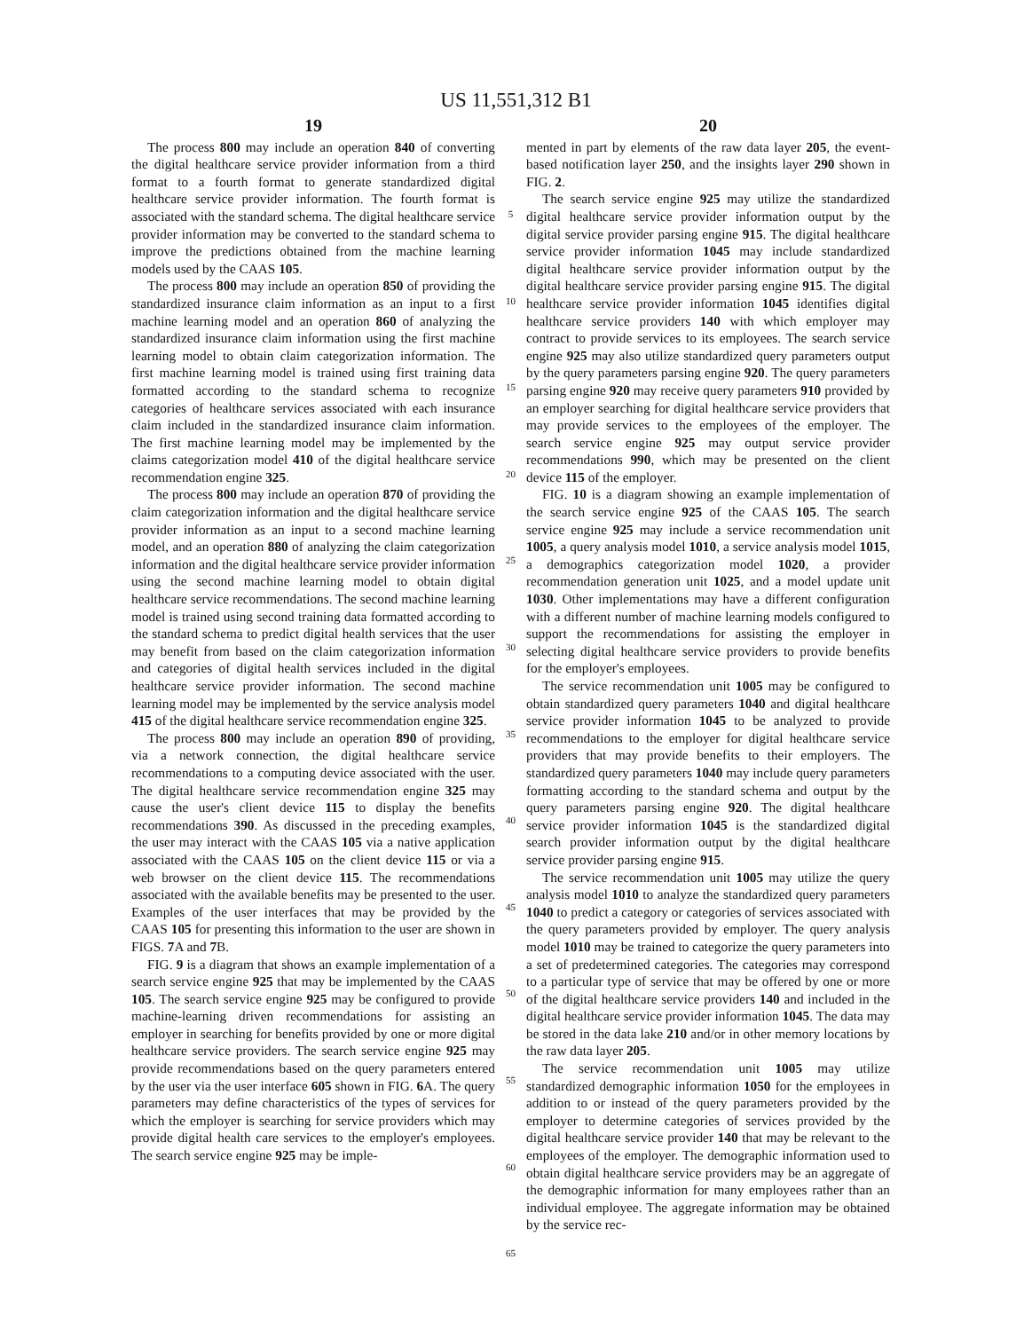US 11,551,312 B1
19
The process 800 may include an operation 840 of converting the digital healthcare service provider information from a third format to a fourth format to generate standardized digital healthcare service provider information. The fourth format is associated with the standard schema. The digital healthcare service provider information may be converted to the standard schema to improve the predictions obtained from the machine learning models used by the CAAS 105.
The process 800 may include an operation 850 of providing the standardized insurance claim information as an input to a first machine learning model and an operation 860 of analyzing the standardized insurance claim information using the first machine learning model to obtain claim categorization information. The first machine learning model is trained using first training data formatted according to the standard schema to recognize categories of healthcare services associated with each insurance claim included in the standardized insurance claim information. The first machine learning model may be implemented by the claims categorization model 410 of the digital healthcare service recommendation engine 325.
The process 800 may include an operation 870 of providing the claim categorization information and the digital healthcare service provider information as an input to a second machine learning model, and an operation 880 of analyzing the claim categorization information and the digital healthcare service provider information using the second machine learning model to obtain digital healthcare service recommendations. The second machine learning model is trained using second training data formatted according to the standard schema to predict digital health services that the user may benefit from based on the claim categorization information and categories of digital health services included in the digital healthcare service provider information. The second machine learning model may be implemented by the service analysis model 415 of the digital healthcare service recommendation engine 325.
The process 800 may include an operation 890 of providing, via a network connection, the digital healthcare service recommendations to a computing device associated with the user. The digital healthcare service recommendation engine 325 may cause the user's client device 115 to display the benefits recommendations 390. As discussed in the preceding examples, the user may interact with the CAAS 105 via a native application associated with the CAAS 105 on the client device 115 or via a web browser on the client device 115. The recommendations associated with the available benefits may be presented to the user. Examples of the user interfaces that may be provided by the CAAS 105 for presenting this information to the user are shown in FIGS. 7 A and 7 B.
FIG. 9 is a diagram that shows an example implementation of a search service engine 925 that may be implemented by the CAAS 105. The search service engine 925 may be configured to provide machine-learning driven recommendations for assisting an employer in searching for benefits provided by one or more digital healthcare service providers. The search service engine 925 may provide recommendations based on the query parameters entered by the user via the user interface 605 shown in FIG. 6 A. The query parameters may define characteristics of the types of services for which the employer is searching for service providers which may provide digital health care services to the employer's employees. The search service engine 925 may be imple-
5
10
15
20
25
30
35
40
45
50
55
60
65
20
mented in part by elements of the raw data layer 205, the event-based notification layer 250, and the insights layer 290 shown in FIG. 2.
The search service engine 925 may utilize the standardized digital healthcare service provider information output by the digital service provider parsing engine 915. The digital healthcare service provider information 1045 may include standardized digital healthcare service provider information output by the digital healthcare service provider parsing engine 915. The digital healthcare service provider information 1045 identifies digital healthcare service providers 140 with which employer may contract to provide services to its employees. The search service engine 925 may also utilize standardized query parameters output by the query parameters parsing engine 920. The query parameters parsing engine 920 may receive query parameters 910 provided by an employer searching for digital healthcare service providers that may provide services to the employees of the employer. The search service engine 925 may output service provider recommendations 990, which may be presented on the client device 115 of the employer.
FIG. 10 is a diagram showing an example implementation of the search service engine 925 of the CAAS 105. The search service engine 925 may include a service recommendation unit 1005, a query analysis model 1010, a service analysis model 1015, a demographics categorization model 1020, a provider recommendation generation unit 1025, and a model update unit 1030. Other implementations may have a different configuration with a different number of machine learning models configured to support the recommendations for assisting the employer in selecting digital healthcare service providers to provide benefits for the employer's employees.
The service recommendation unit 1005 may be configured to obtain standardized query parameters 1040 and digital healthcare service provider information 1045 to be analyzed to provide recommendations to the employer for digital healthcare service providers that may provide benefits to their employers. The standardized query parameters 1040 may include query parameters formatting according to the standard schema and output by the query parameters parsing engine 920. The digital healthcare service provider information 1045 is the standardized digital search provider information output by the digital healthcare service provider parsing engine 915.
The service recommendation unit 1005 may utilize the query analysis model 1010 to analyze the standardized query parameters 1040 to predict a category or categories of services associated with the query parameters provided by employer. The query analysis model 1010 may be trained to categorize the query parameters into a set of predetermined categories. The categories may correspond to a particular type of service that may be offered by one or more of the digital healthcare service providers 140 and included in the digital healthcare service provider information 1045. The data may be stored in the data lake 210 and/or in other memory locations by the raw data layer 205.
The service recommendation unit 1005 may utilize standardized demographic information 1050 for the employees in addition to or instead of the query parameters provided by the employer to determine categories of services provided by the digital healthcare service provider 140 that may be relevant to the employees of the employer. The demographic information used to obtain digital healthcare service providers may be an aggregate of the demographic information for many employees rather than an individual employee. The aggregate information may be obtained by the service rec-